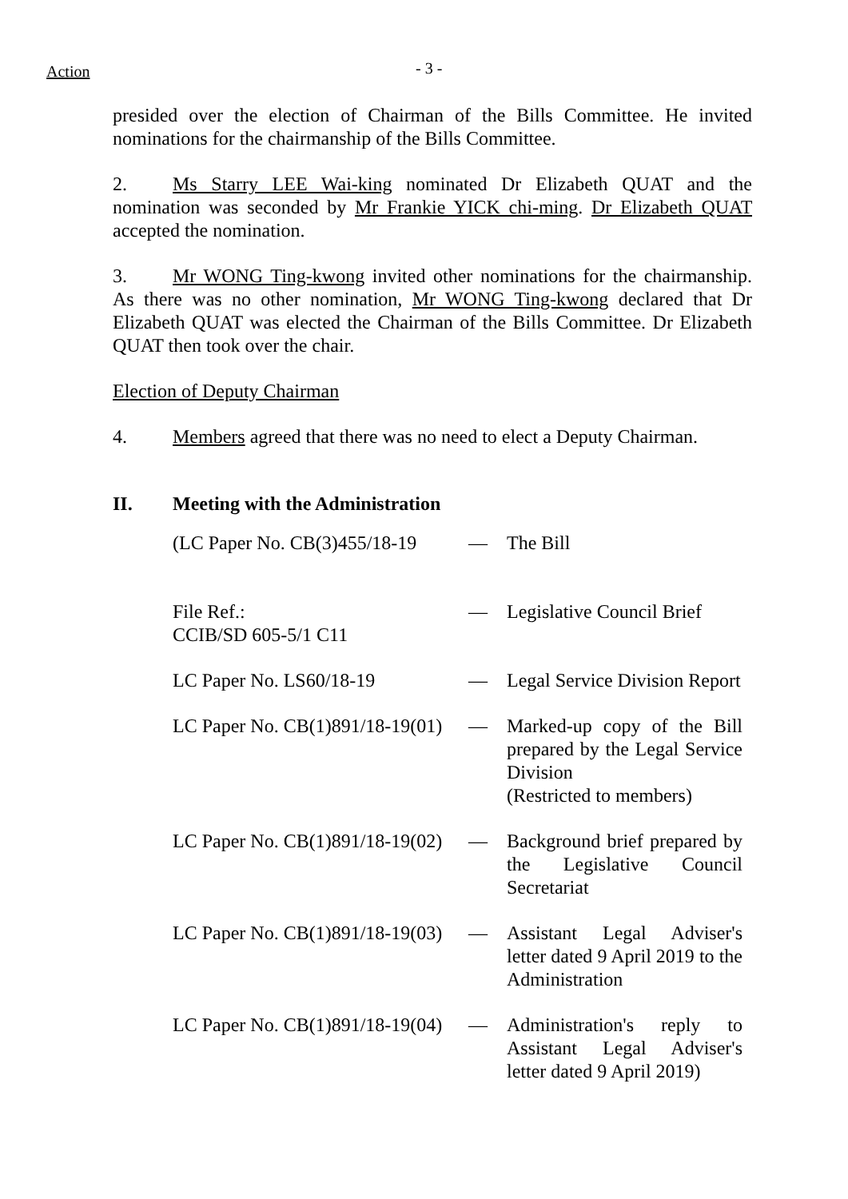Action - 3 -
presided over the election of Chairman of the Bills Committee. He invited nominations for the chairmanship of the Bills Committee.
2. Ms Starry LEE Wai-king nominated Dr Elizabeth QUAT and the nomination was seconded by Mr Frankie YICK chi-ming. Dr Elizabeth QUAT accepted the nomination.
3. Mr WONG Ting-kwong invited other nominations for the chairmanship. As there was no other nomination, Mr WONG Ting-kwong declared that Dr Elizabeth QUAT was elected the Chairman of the Bills Committee. Dr Elizabeth QUAT then took over the chair.
Election of Deputy Chairman
4. Members agreed that there was no need to elect a Deputy Chairman.
II. Meeting with the Administration
| (LC Paper No. CB(3)455/18-19 | — | The Bill |
| File Ref.: CCIB/SD 605-5/1 C11 | — | Legislative Council Brief |
| LC Paper No. LS60/18-19 | — | Legal Service Division Report |
| LC Paper No. CB(1)891/18-19(01) | — | Marked-up copy of the Bill prepared by the Legal Service Division (Restricted to members) |
| LC Paper No. CB(1)891/18-19(02) | — | Background brief prepared by the Legislative Council Secretariat |
| LC Paper No. CB(1)891/18-19(03) | — | Assistant Legal Adviser's letter dated 9 April 2019 to the Administration |
| LC Paper No. CB(1)891/18-19(04) | — | Administration's reply to Assistant Legal Adviser's letter dated 9 April 2019) |